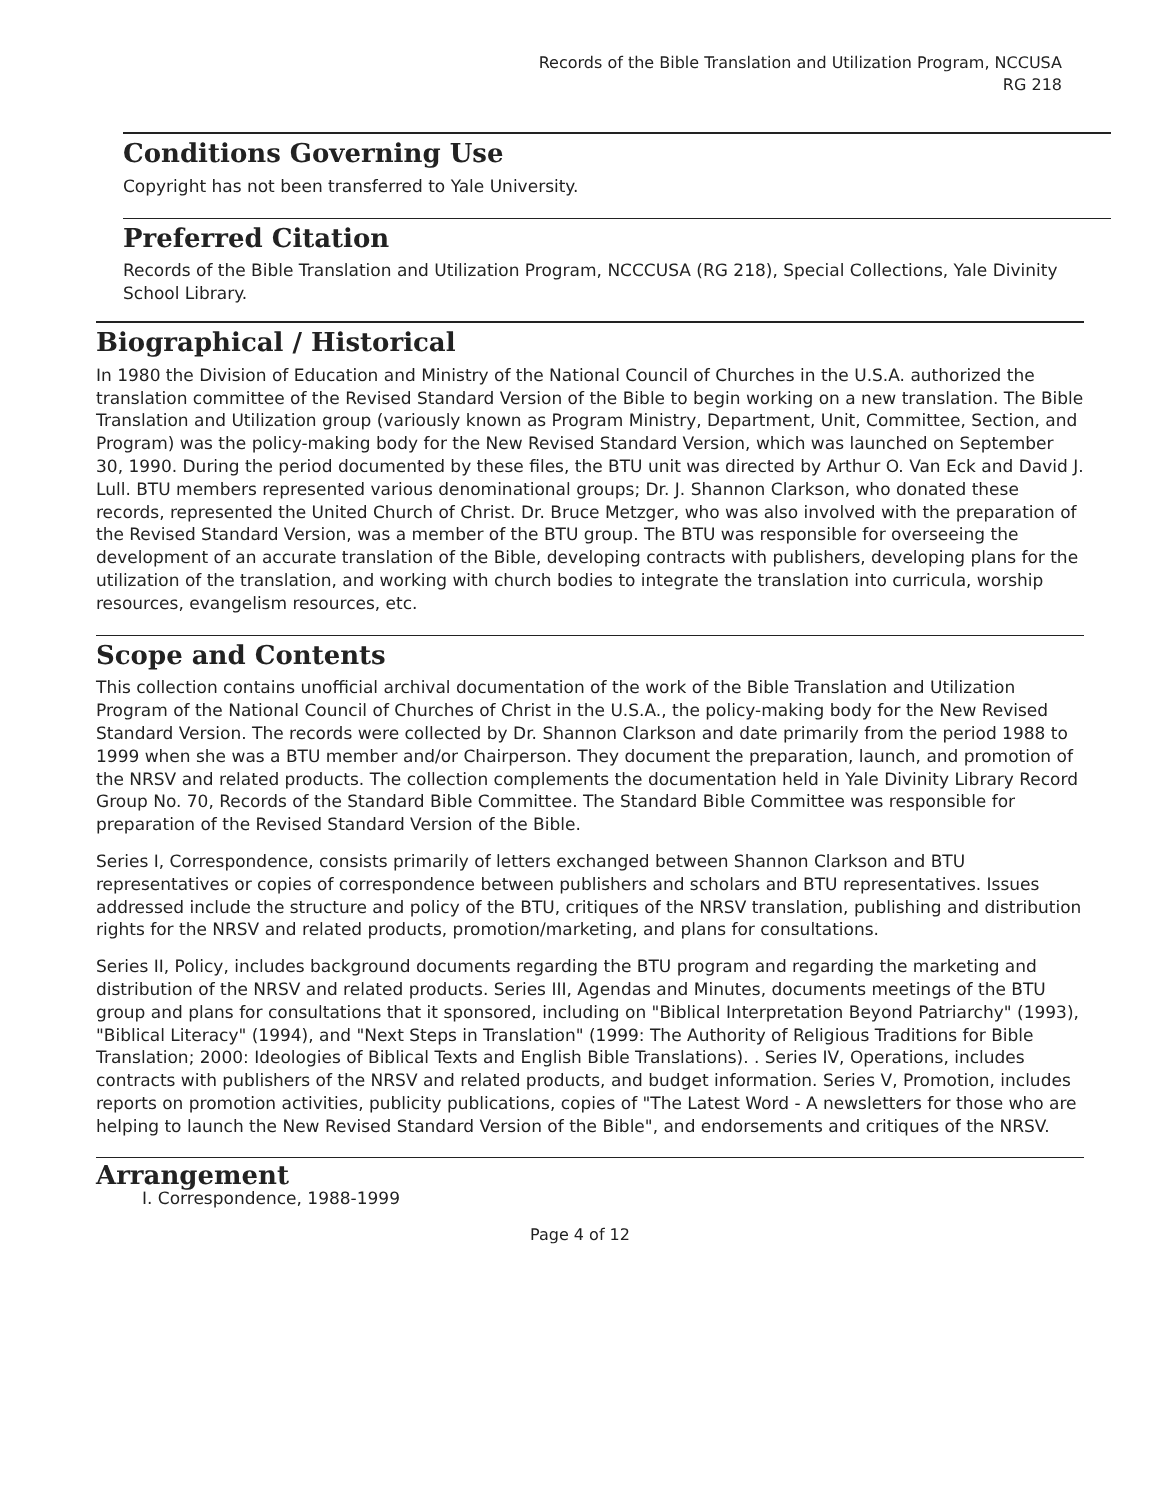Records of the Bible Translation and Utilization Program, NCCUSA
RG 218
Conditions Governing Use
Copyright has not been transferred to Yale University.
Preferred Citation
Records of the Bible Translation and Utilization Program, NCCCUSA (RG 218), Special Collections, Yale Divinity School Library.
Biographical / Historical
In 1980 the Division of Education and Ministry of the National Council of Churches in the U.S.A. authorized the translation committee of the Revised Standard Version of the Bible to begin working on a new translation. The Bible Translation and Utilization group (variously known as Program Ministry, Department, Unit, Committee, Section, and Program) was the policy-making body for the New Revised Standard Version, which was launched on September 30, 1990. During the period documented by these files, the BTU unit was directed by Arthur O. Van Eck and David J. Lull. BTU members represented various denominational groups; Dr. J. Shannon Clarkson, who donated these records, represented the United Church of Christ. Dr. Bruce Metzger, who was also involved with the preparation of the Revised Standard Version, was a member of the BTU group. The BTU was responsible for overseeing the development of an accurate translation of the Bible, developing contracts with publishers, developing plans for the utilization of the translation, and working with church bodies to integrate the translation into curricula, worship resources, evangelism resources, etc.
Scope and Contents
This collection contains unofficial archival documentation of the work of the Bible Translation and Utilization Program of the National Council of Churches of Christ in the U.S.A., the policy-making body for the New Revised Standard Version. The records were collected by Dr. Shannon Clarkson and date primarily from the period 1988 to 1999 when she was a BTU member and/or Chairperson. They document the preparation, launch, and promotion of the NRSV and related products. The collection complements the documentation held in Yale Divinity Library Record Group No. 70, Records of the Standard Bible Committee. The Standard Bible Committee was responsible for preparation of the Revised Standard Version of the Bible.
Series I, Correspondence, consists primarily of letters exchanged between Shannon Clarkson and BTU representatives or copies of correspondence between publishers and scholars and BTU representatives. Issues addressed include the structure and policy of the BTU, critiques of the NRSV translation, publishing and distribution rights for the NRSV and related products, promotion/marketing, and plans for consultations.
Series II, Policy, includes background documents regarding the BTU program and regarding the marketing and distribution of the NRSV and related products. Series III, Agendas and Minutes, documents meetings of the BTU group and plans for consultations that it sponsored, including on "Biblical Interpretation Beyond Patriarchy" (1993), "Biblical Literacy" (1994), and "Next Steps in Translation" (1999: The Authority of Religious Traditions for Bible Translation; 2000: Ideologies of Biblical Texts and English Bible Translations). . Series IV, Operations, includes contracts with publishers of the NRSV and related products, and budget information. Series V, Promotion, includes reports on promotion activities, publicity publications, copies of "The Latest Word - A newsletters for those who are helping to launch the New Revised Standard Version of the Bible", and endorsements and critiques of the NRSV.
Arrangement
I. Correspondence, 1988-1999
Page 4 of 12